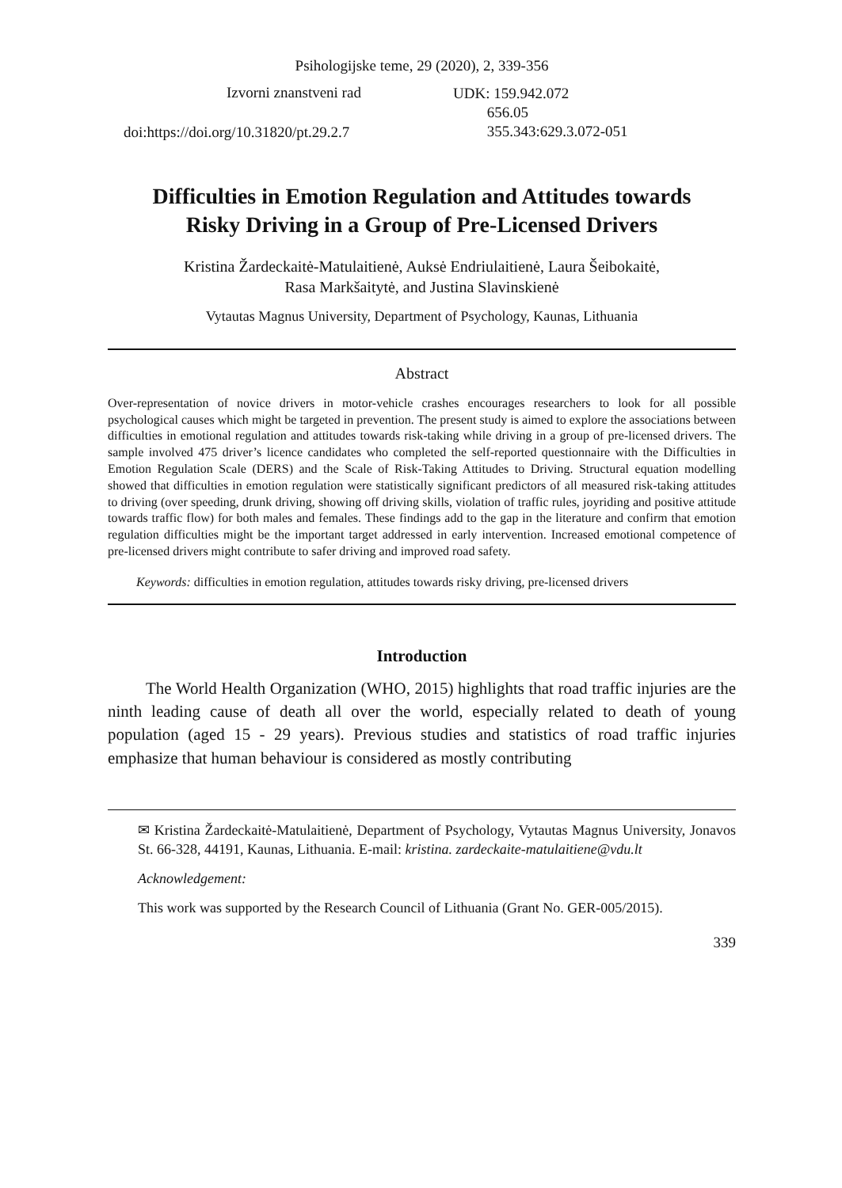Psihologijske teme, 29 (2020), 2, 339-356
Izvorni znanstveni rad
doi:https://doi.org/10.31820/pt.29.2.7
UDK: 159.942.072
656.05
355.343:629.3.072-051
Difficulties in Emotion Regulation and Attitudes towards
Risky Driving in a Group of Pre-Licensed Drivers
Kristina Žardeckaitė-Matulaitienė, Auksė Endriulaitienė, Laura Šeibokaitė,
Rasa Markšaitytė, and Justina Slavinskienė
Vytautas Magnus University, Department of Psychology, Kaunas, Lithuania
Abstract
Over-representation of novice drivers in motor-vehicle crashes encourages researchers to look for all possible psychological causes which might be targeted in prevention. The present study is aimed to explore the associations between difficulties in emotional regulation and attitudes towards risk-taking while driving in a group of pre-licensed drivers. The sample involved 475 driver’s licence candidates who completed the self-reported questionnaire with the Difficulties in Emotion Regulation Scale (DERS) and the Scale of Risk-Taking Attitudes to Driving. Structural equation modelling showed that difficulties in emotion regulation were statistically significant predictors of all measured risk-taking attitudes to driving (over speeding, drunk driving, showing off driving skills, violation of traffic rules, joyriding and positive attitude towards traffic flow) for both males and females. These findings add to the gap in the literature and confirm that emotion regulation difficulties might be the important target addressed in early intervention. Increased emotional competence of pre-licensed drivers might contribute to safer driving and improved road safety.
Keywords: difficulties in emotion regulation, attitudes towards risky driving, pre-licensed drivers
Introduction
The World Health Organization (WHO, 2015) highlights that road traffic injuries are the ninth leading cause of death all over the world, especially related to death of young population (aged 15 - 29 years). Previous studies and statistics of road traffic injuries emphasize that human behaviour is considered as mostly contributing
✉ Kristina Žardeckaitė-Matulaitienė, Department of Psychology, Vytautas Magnus University, Jonavos St. 66-328, 44191, Kaunas, Lithuania. E-mail: kristina. zardeckaite-matulaitiene@vdu.lt
Acknowledgement:
This work was supported by the Research Council of Lithuania (Grant No. GER-005/2015).
339